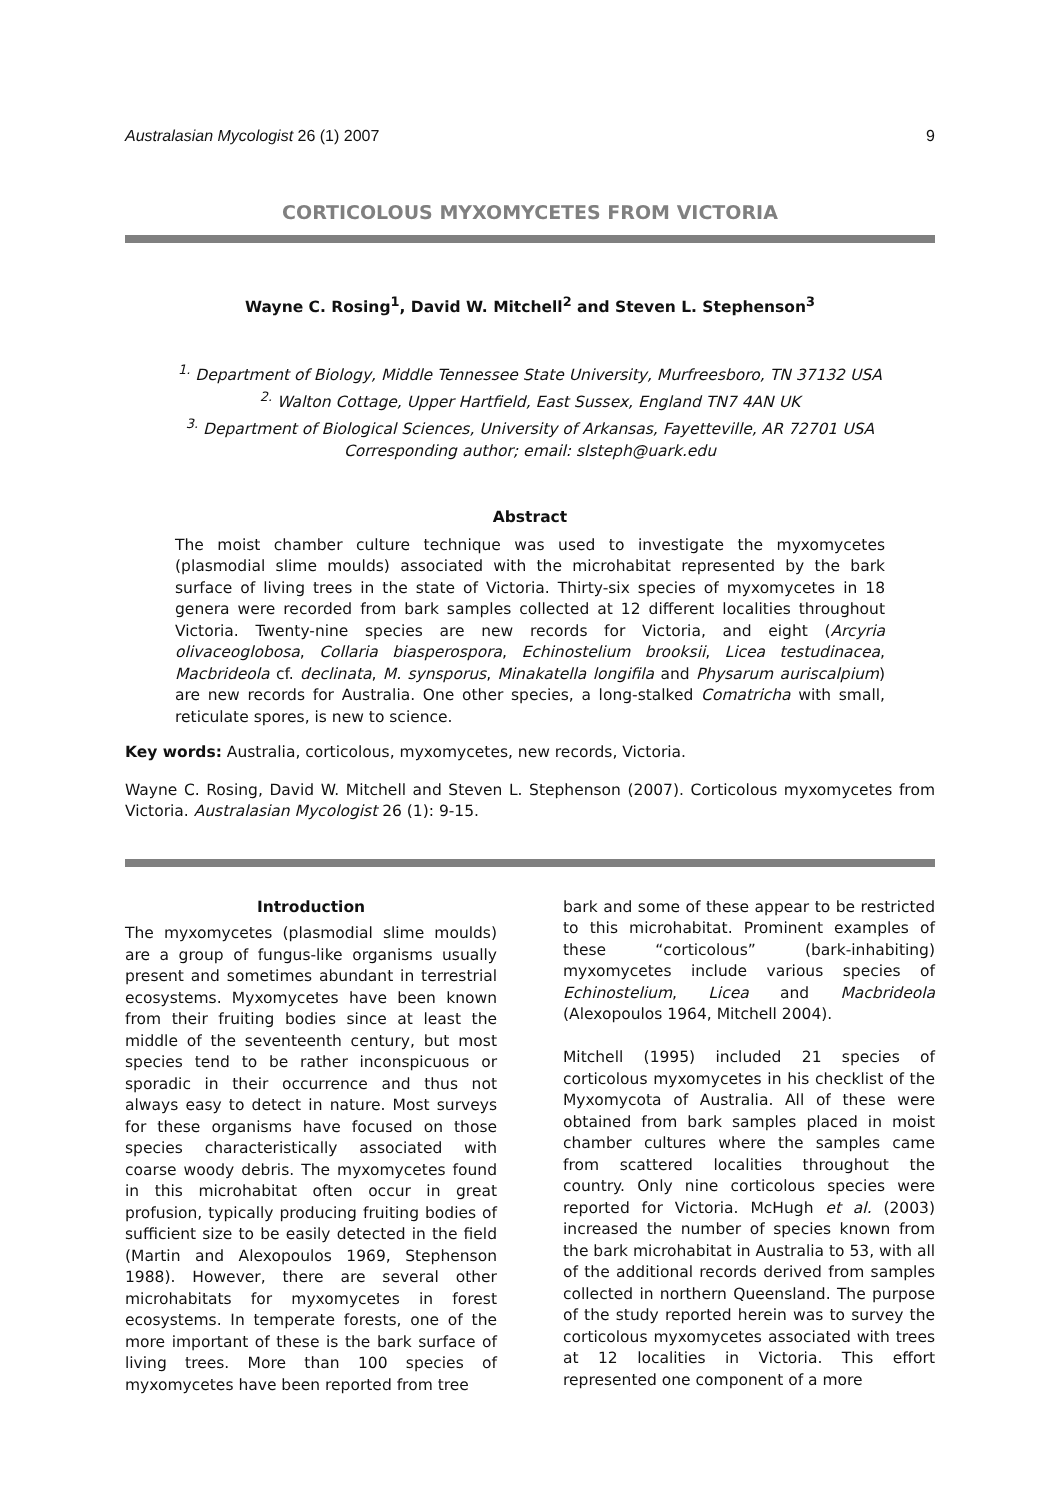Australasian Mycologist 26 (1) 2007 9
CORTICOLOUS MYXOMYCETES FROM VICTORIA
Wayne C. Rosing<sup>1</sup>, David W. Mitchell<sup>2</sup> and Steven L. Stephenson<sup>3</sup>
<sup>1.</sup> Department of Biology, Middle Tennessee State University, Murfreesboro, TN 37132 USA
<sup>2.</sup> Walton Cottage, Upper Hartfield, East Sussex, England TN7 4AN UK
<sup>3.</sup> Department of Biological Sciences, University of Arkansas, Fayetteville, AR 72701 USA
Corresponding author; email: slsteph@uark.edu
Abstract
The moist chamber culture technique was used to investigate the myxomycetes (plasmodial slime moulds) associated with the microhabitat represented by the bark surface of living trees in the state of Victoria. Thirty-six species of myxomycetes in 18 genera were recorded from bark samples collected at 12 different localities throughout Victoria. Twenty-nine species are new records for Victoria, and eight (Arcyria olivaceoglobosa, Collaria biasperospora, Echinostelium brooksii, Licea testudinacea, Macbrideola cf. declinata, M. synsporus, Minakatella longifila and Physarum auriscalpium) are new records for Australia. One other species, a long-stalked Comatricha with small, reticulate spores, is new to science.
Key words: Australia, corticolous, myxomycetes, new records, Victoria.
Wayne C. Rosing, David W. Mitchell and Steven L. Stephenson (2007). Corticolous myxomycetes from Victoria. Australasian Mycologist 26 (1): 9-15.
Introduction
The myxomycetes (plasmodial slime moulds) are a group of fungus-like organisms usually present and sometimes abundant in terrestrial ecosystems. Myxomycetes have been known from their fruiting bodies since at least the middle of the seventeenth century, but most species tend to be rather inconspicuous or sporadic in their occurrence and thus not always easy to detect in nature. Most surveys for these organisms have focused on those species characteristically associated with coarse woody debris. The myxomycetes found in this microhabitat often occur in great profusion, typically producing fruiting bodies of sufficient size to be easily detected in the field (Martin and Alexopoulos 1969, Stephenson 1988). However, there are several other microhabitats for myxomycetes in forest ecosystems. In temperate forests, one of the more important of these is the bark surface of living trees. More than 100 species of myxomycetes have been reported from tree
bark and some of these appear to be restricted to this microhabitat. Prominent examples of these “corticolous” (bark-inhabiting) myxomycetes include various species of Echinostelium, Licea and Macbrideola (Alexopoulos 1964, Mitchell 2004).
Mitchell (1995) included 21 species of corticolous myxomycetes in his checklist of the Myxomycota of Australia. All of these were obtained from bark samples placed in moist chamber cultures where the samples came from scattered localities throughout the country. Only nine corticolous species were reported for Victoria. McHugh et al. (2003) increased the number of species known from the bark microhabitat in Australia to 53, with all of the additional records derived from samples collected in northern Queensland. The purpose of the study reported herein was to survey the corticolous myxomycetes associated with trees at 12 localities in Victoria. This effort represented one component of a more